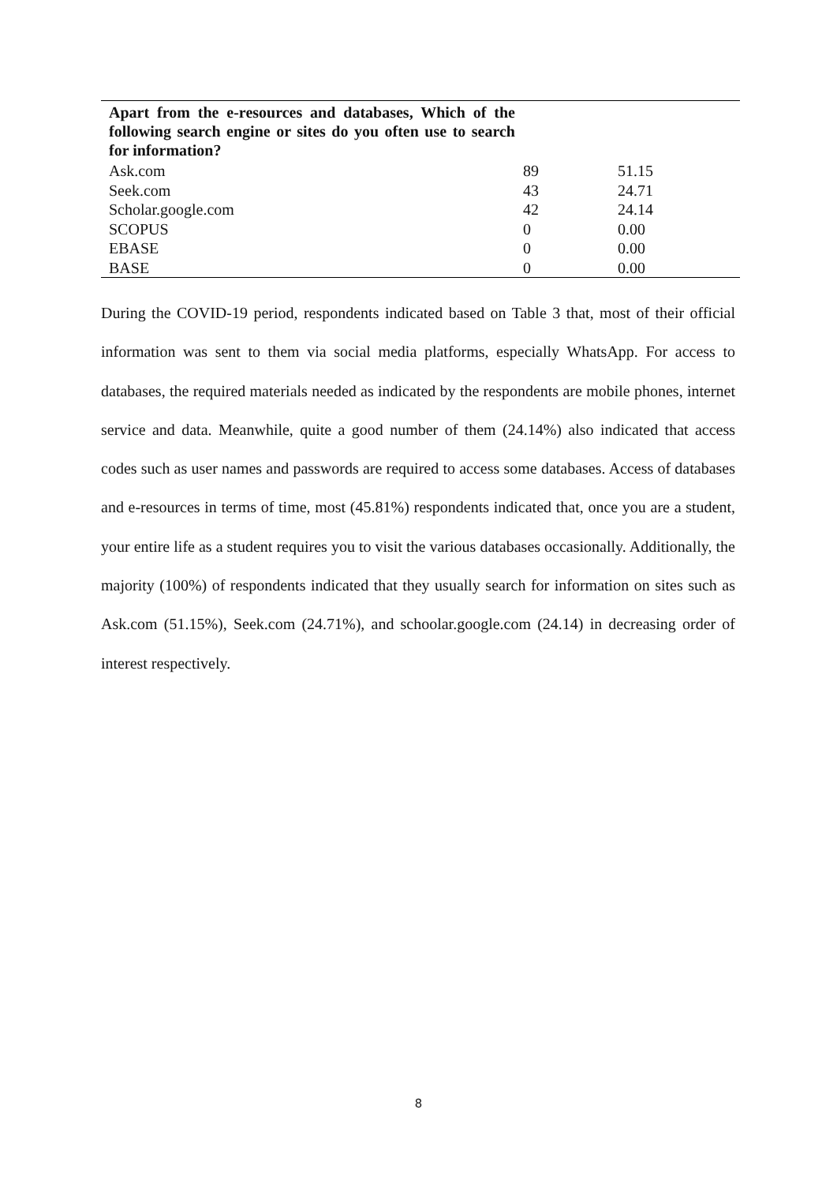| Apart from the e-resources and databases, Which of the following search engine or sites do you often use to search for information? | | |
| --- | --- | --- |
| Ask.com | 89 | 51.15 |
| Seek.com | 43 | 24.71 |
| Scholar.google.com | 42 | 24.14 |
| SCOPUS | 0 | 0.00 |
| EBASE | 0 | 0.00 |
| BASE | 0 | 0.00 |
During the COVID-19 period, respondents indicated based on Table 3 that, most of their official information was sent to them via social media platforms, especially WhatsApp. For access to databases, the required materials needed as indicated by the respondents are mobile phones, internet service and data. Meanwhile, quite a good number of them (24.14%) also indicated that access codes such as user names and passwords are required to access some databases. Access of databases and e-resources in terms of time, most (45.81%) respondents indicated that, once you are a student, your entire life as a student requires you to visit the various databases occasionally. Additionally, the majority (100%) of respondents indicated that they usually search for information on sites such as Ask.com (51.15%), Seek.com (24.71%), and schoolar.google.com (24.14) in decreasing order of interest respectively.
8